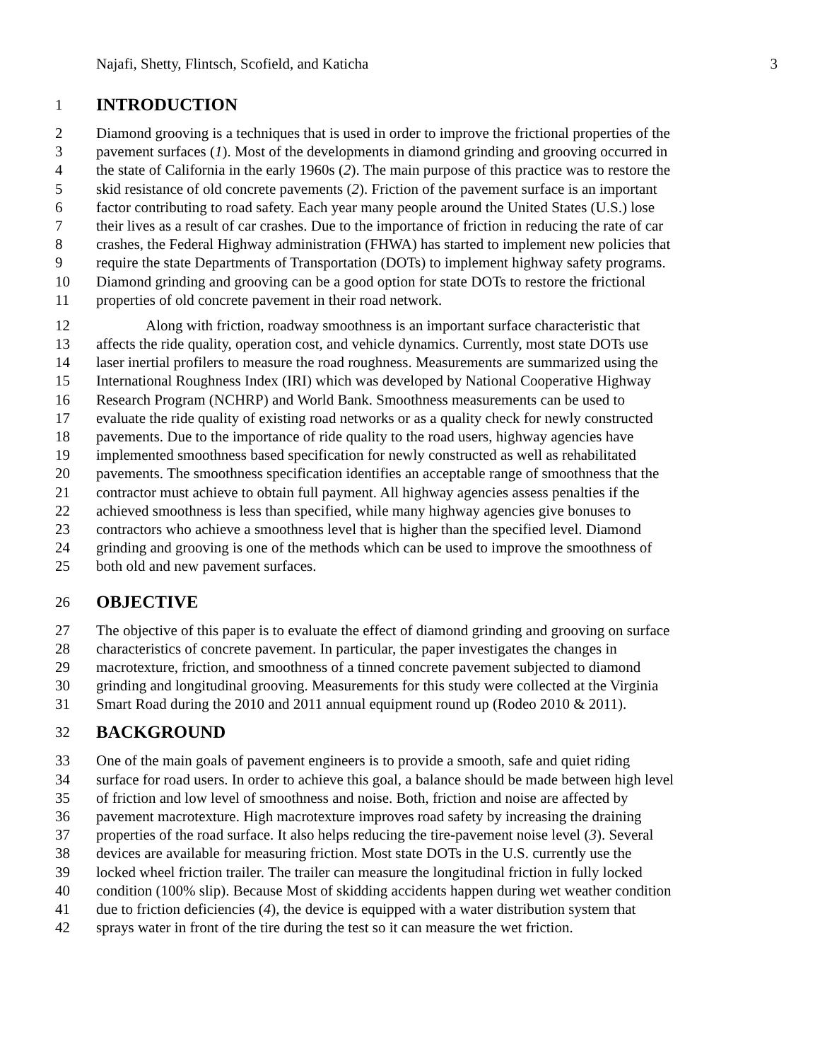Najafi, Shetty, Flintsch, Scofield, and Katicha 3
1 INTRODUCTION
2 Diamond grooving is a techniques that is used in order to improve the frictional properties of the
3 pavement surfaces (1). Most of the developments in diamond grinding and grooving occurred in
4 the state of California in the early 1960s (2). The main purpose of this practice was to restore the
5 skid resistance of old concrete pavements (2). Friction of the pavement surface is an important
6 factor contributing to road safety. Each year many people around the United States (U.S.) lose
7 their lives as a result of car crashes. Due to the importance of friction in reducing the rate of car
8 crashes, the Federal Highway administration (FHWA) has started to implement new policies that
9 require the state Departments of Transportation (DOTs) to implement highway safety programs.
10 Diamond grinding and grooving can be a good option for state DOTs to restore the frictional
11 properties of old concrete pavement in their road network.
12 Along with friction, roadway smoothness is an important surface characteristic that
13 affects the ride quality, operation cost, and vehicle dynamics. Currently, most state DOTs use
14 laser inertial profilers to measure the road roughness. Measurements are summarized using the
15 International Roughness Index (IRI) which was developed by National Cooperative Highway
16 Research Program (NCHRP) and World Bank. Smoothness measurements can be used to
17 evaluate the ride quality of existing road networks or as a quality check for newly constructed
18 pavements. Due to the importance of ride quality to the road users, highway agencies have
19 implemented smoothness based specification for newly constructed as well as rehabilitated
20 pavements. The smoothness specification identifies an acceptable range of smoothness that the
21 contractor must achieve to obtain full payment. All highway agencies assess penalties if the
22 achieved smoothness is less than specified, while many highway agencies give bonuses to
23 contractors who achieve a smoothness level that is higher than the specified level. Diamond
24 grinding and grooving is one of the methods which can be used to improve the smoothness of
25 both old and new pavement surfaces.
26 OBJECTIVE
27 The objective of this paper is to evaluate the effect of diamond grinding and grooving on surface
28 characteristics of concrete pavement. In particular, the paper investigates the changes in
29 macrotexture, friction, and smoothness of a tinned concrete pavement subjected to diamond
30 grinding and longitudinal grooving. Measurements for this study were collected at the Virginia
31 Smart Road during the 2010 and 2011 annual equipment round up (Rodeo 2010 & 2011).
32 BACKGROUND
33 One of the main goals of pavement engineers is to provide a smooth, safe and quiet riding
34 surface for road users. In order to achieve this goal, a balance should be made between high level
35 of friction and low level of smoothness and noise. Both, friction and noise are affected by
36 pavement macrotexture. High macrotexture improves road safety by increasing the draining
37 properties of the road surface. It also helps reducing the tire-pavement noise level (3). Several
38 devices are available for measuring friction. Most state DOTs in the U.S. currently use the
39 locked wheel friction trailer. The trailer can measure the longitudinal friction in fully locked
40 condition (100% slip). Because Most of skidding accidents happen during wet weather condition
41 due to friction deficiencies (4), the device is equipped with a water distribution system that
42 sprays water in front of the tire during the test so it can measure the wet friction.